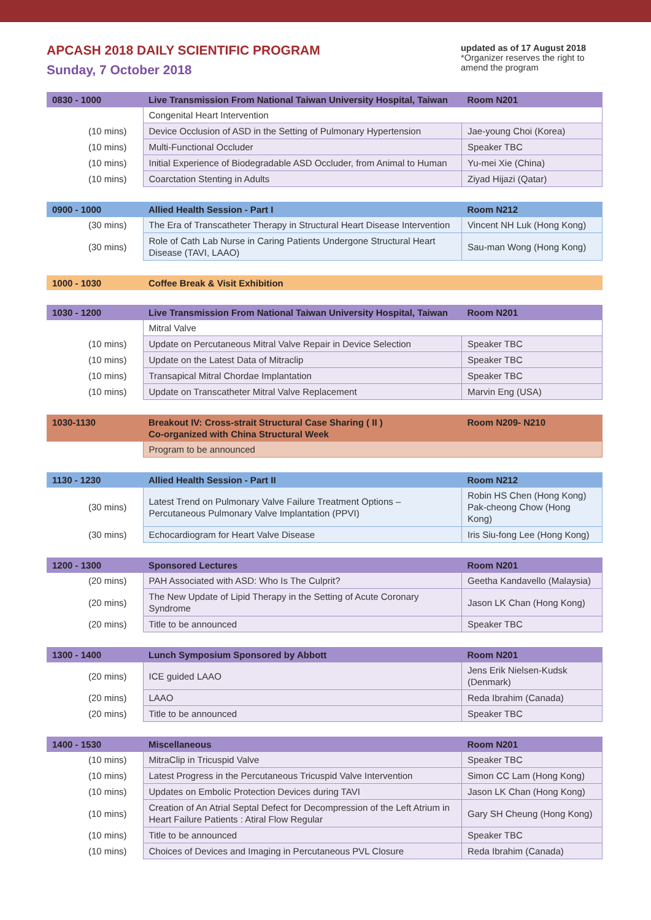APCASH 2018 DAILY SCIENTIFIC PROGRAM
Sunday, 7 October 2018
updated as of 17 August 2018
*Organizer reserves the right to amend the program
| 0830 - 1000 | Live Transmission From National Taiwan University Hospital, Taiwan | Room N201 |
| --- | --- | --- |
| | Congenital Heart Intervention | |
| (10 mins) | Device Occlusion of ASD in the Setting of Pulmonary Hypertension | Jae-young Choi (Korea) |
| (10 mins) | Multi-Functional Occluder | Speaker TBC |
| (10 mins) | Initial Experience of Biodegradable ASD Occluder, from Animal to Human | Yu-mei Xie (China) |
| (10 mins) | Coarctation Stenting in Adults | Ziyad Hijazi (Qatar) |
| 0900 - 1000 | Allied Health Session - Part I | Room N212 |
| --- | --- | --- |
| (30 mins) | The Era of Transcatheter Therapy in Structural Heart Disease Intervention | Vincent NH Luk (Hong Kong) |
| (30 mins) | Role of Cath Lab Nurse in Caring Patients Undergone Structural Heart Disease (TAVI, LAAO) | Sau-man Wong (Hong Kong) |
| 1000 - 1030 | Coffee Break & Visit Exhibition |
| --- | --- |
| 1030 - 1200 | Live Transmission From National Taiwan University Hospital, Taiwan | Room N201 |
| --- | --- | --- |
| | Mitral Valve | |
| (10 mins) | Update on Percutaneous Mitral Valve Repair in Device Selection | Speaker TBC |
| (10 mins) | Update on the Latest Data of Mitraclip | Speaker TBC |
| (10 mins) | Transapical Mitral Chordae Implantation | Speaker TBC |
| (10 mins) | Update on Transcatheter Mitral Valve Replacement | Marvin Eng (USA) |
| 1030-1130 | Breakout IV: Cross-strait Structural Case Sharing ( II ) Co-organized with China Structural Week | Room N209- N210 |
| --- | --- | --- |
| | Program to be announced | |
| 1130 - 1230 | Allied Health Session - Part II | Room N212 |
| --- | --- | --- |
| (30 mins) | Latest Trend on Pulmonary Valve Failure Treatment Options – Percutaneous Pulmonary Valve Implantation (PPVI) | Robin HS Chen (Hong Kong) Pak-cheong Chow (Hong Kong) |
| (30 mins) | Echocardiogram for Heart Valve Disease | Iris Siu-fong Lee (Hong Kong) |
| 1200 - 1300 | Sponsored Lectures | Room N201 |
| --- | --- | --- |
| (20 mins) | PAH Associated with ASD: Who Is The Culprit? | Geetha Kandavello (Malaysia) |
| (20 mins) | The New Update of Lipid Therapy in the Setting of Acute Coronary Syndrome | Jason LK Chan (Hong Kong) |
| (20 mins) | Title to be announced | Speaker TBC |
| 1300 - 1400 | Lunch Symposium Sponsored by Abbott | Room N201 |
| --- | --- | --- |
| (20 mins) | ICE guided LAAO | Jens Erik Nielsen-Kudsk (Denmark) |
| (20 mins) | LAAO | Reda Ibrahim (Canada) |
| (20 mins) | Title to be announced | Speaker TBC |
| 1400 - 1530 | Miscellaneous | Room N201 |
| --- | --- | --- |
| (10 mins) | MitraClip in Tricuspid Valve | Speaker TBC |
| (10 mins) | Latest Progress in the Percutaneous Tricuspid Valve Intervention | Simon CC Lam (Hong Kong) |
| (10 mins) | Updates on Embolic Protection Devices during TAVI | Jason LK Chan (Hong Kong) |
| (10 mins) | Creation of An Atrial Septal Defect for Decompression of the Left Atrium in Heart Failure Patients : Atiral Flow Regular | Gary SH Cheung (Hong Kong) |
| (10 mins) | Title to be announced | Speaker TBC |
| (10 mins) | Choices of Devices and Imaging in Percutaneous PVL Closure | Reda Ibrahim (Canada) |